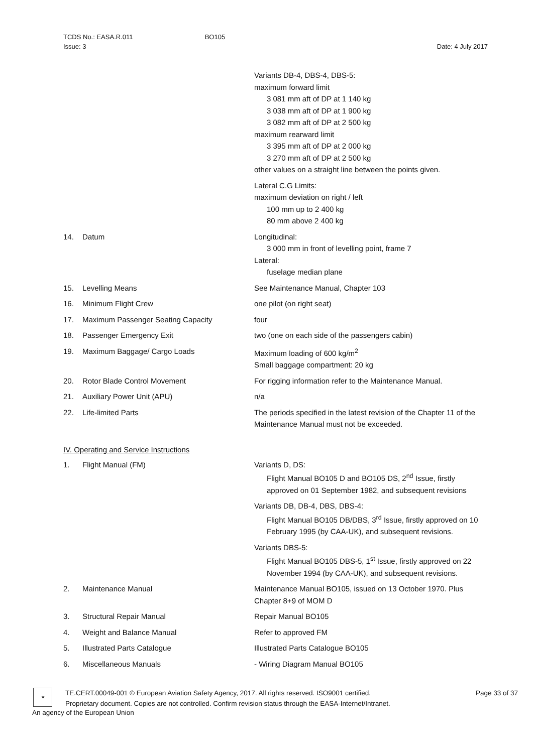TCDS No.: EASA.R.011
Issue: 3
BO105
Date: 4 July 2017
Variants DB-4, DBS-4, DBS-5:
maximum forward limit
3 081 mm aft of DP at 1 140 kg
3 038 mm aft of DP at 1 900 kg
3 082 mm aft of DP at 2 500 kg
maximum rearward limit
3 395 mm aft of DP at 2 000 kg
3 270 mm aft of DP at 2 500 kg
other values on a straight line between the points given.
Lateral C.G Limits:
maximum deviation on right / left
100 mm up to 2 400 kg
80 mm above 2 400 kg
14. Datum Longitudinal:
3 000 mm in front of levelling point, frame 7
Lateral:
fuselage median plane
15. Levelling Means See Maintenance Manual, Chapter 103
16. Minimum Flight Crew one pilot (on right seat)
17. Maximum Passenger Seating Capacity four
18. Passenger Emergency Exit two (one on each side of the passengers cabin)
19. Maximum Baggage/ Cargo Loads Maximum loading of 600 kg/m<sup>2</sup>
Small baggage compartment: 20 kg
20. Rotor Blade Control Movement For rigging information refer to the Maintenance Manual.
21. Auxiliary Power Unit (APU) n/a
22. Life-limited Parts The periods specified in the latest revision of the Chapter 11 of the Maintenance Manual must not be exceeded.
IV. Operating and Service Instructions
1. Flight Manual (FM) Variants D, DS:
Flight Manual BO105 D and BO105 DS, 2<sup>nd</sup> Issue, firstly approved on 01 September 1982, and subsequent revisions
Variants DB, DB-4, DBS, DBS-4:
Flight Manual BO105 DB/DBS, 3<sup>rd</sup> Issue, firstly approved on 10 February 1995 (by CAA-UK), and subsequent revisions.
Variants DBS-5:
Flight Manual BO105 DBS-5, 1<sup>st</sup> Issue, firstly approved on 22 November 1994 (by CAA-UK), and subsequent revisions.
2. Maintenance Manual Maintenance Manual BO105, issued on 13 October 1970. Plus Chapter 8+9 of MOM D
3. Structural Repair Manual Repair Manual BO105
4. Weight and Balance Manual Refer to approved FM
5. Illustrated Parts Catalogue Illustrated Parts Catalogue BO105
6. Miscellaneous Manuals - Wiring Diagram Manual BO105
★
TE.CERT.00049-001 © European Aviation Safety Agency, 2017. All rights reserved. ISO9001 certified.
Proprietary document. Copies are not controlled. Confirm revision status through the EASA-Internet/Intranet.
Page 33 of 37
An agency of the European Union